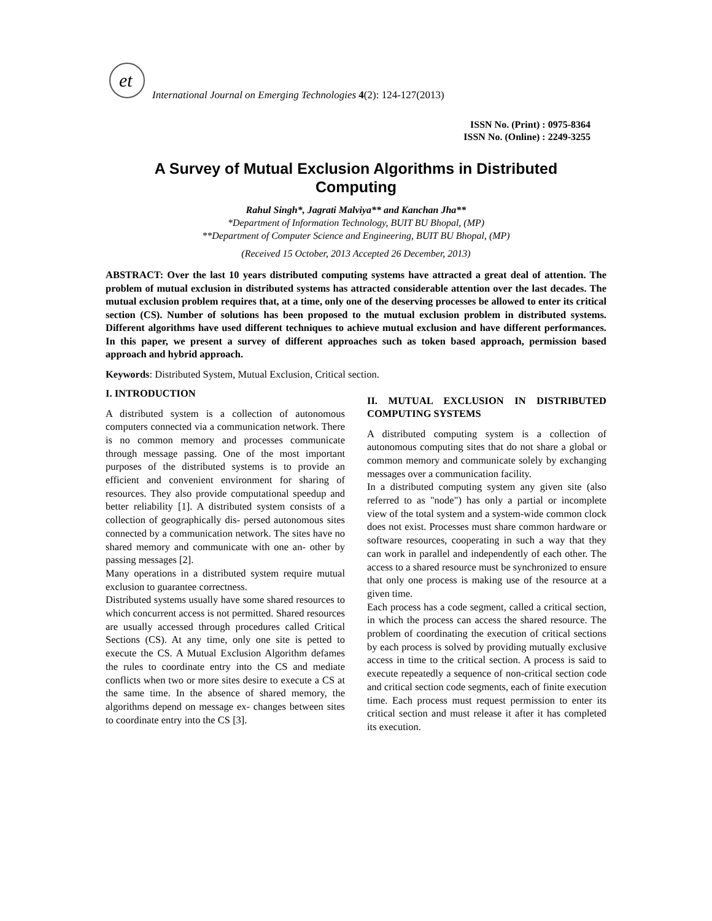et
International Journal on Emerging Technologies 4(2): 124-127(2013)
ISSN No. (Print) : 0975-8364
ISSN No. (Online) : 2249-3255
A Survey of Mutual Exclusion Algorithms in Distributed
Computing
Rahul Singh*, Jagrati Malviya** and Kanchan Jha**
*Department of Information Technology, BUIT BU Bhopal, (MP)
**Department of Computer Science and Engineering, BUIT BU Bhopal, (MP)
(Received 15 October, 2013 Accepted 26 December, 2013)
ABSTRACT: Over the last 10 years distributed computing systems have attracted a great deal of attention. The problem of mutual exclusion in distributed systems has attracted considerable attention over the last decades. The mutual exclusion problem requires that, at a time, only one of the deserving processes be allowed to enter its critical section (CS). Number of solutions has been proposed to the mutual exclusion problem in distributed systems. Different algorithms have used different techniques to achieve mutual exclusion and have different performances. In this paper, we present a survey of different approaches such as token based approach, permission based approach and hybrid approach.
Keywords: Distributed System, Mutual Exclusion, Critical section.
I. INTRODUCTION
A distributed system is a collection of autonomous computers connected via a communication network. There is no common memory and processes communicate through message passing. One of the most important purposes of the distributed systems is to provide an efficient and convenient environment for sharing of resources. They also provide computational speedup and better reliability [1]. A distributed system consists of a collection of geographically dis- persed autonomous sites connected by a communication network. The sites have no shared memory and communicate with one an- other by passing messages [2].
Many operations in a distributed system require mutual exclusion to guarantee correctness.
Distributed systems usually have some shared resources to which concurrent access is not permitted. Shared resources are usually accessed through procedures called Critical Sections (CS). At any time, only one site is petted to execute the CS. A Mutual Exclusion Algorithm defames the rules to coordinate entry into the CS and mediate conflicts when two or more sites desire to execute a CS at the same time. In the absence of shared memory, the algorithms depend on message ex- changes between sites to coordinate entry into the CS [3].
II. MUTUAL EXCLUSION IN DISTRIBUTED COMPUTING SYSTEMS
A distributed computing system is a collection of autonomous computing sites that do not share a global or common memory and communicate solely by exchanging messages over a communication facility.
In a distributed computing system any given site (also referred to as "node") has only a partial or incomplete view of the total system and a system-wide common clock does not exist. Processes must share common hardware or software resources, cooperating in such a way that they can work in parallel and independently of each other. The access to a shared resource must be synchronized to ensure that only one process is making use of the resource at a given time.
Each process has a code segment, called a critical section, in which the process can access the shared resource. The problem of coordinating the execution of critical sections by each process is solved by providing mutually exclusive access in time to the critical section. A process is said to execute repeatedly a sequence of non-critical section code and critical section code segments, each of finite execution time. Each process must request permission to enter its critical section and must release it after it has completed its execution.